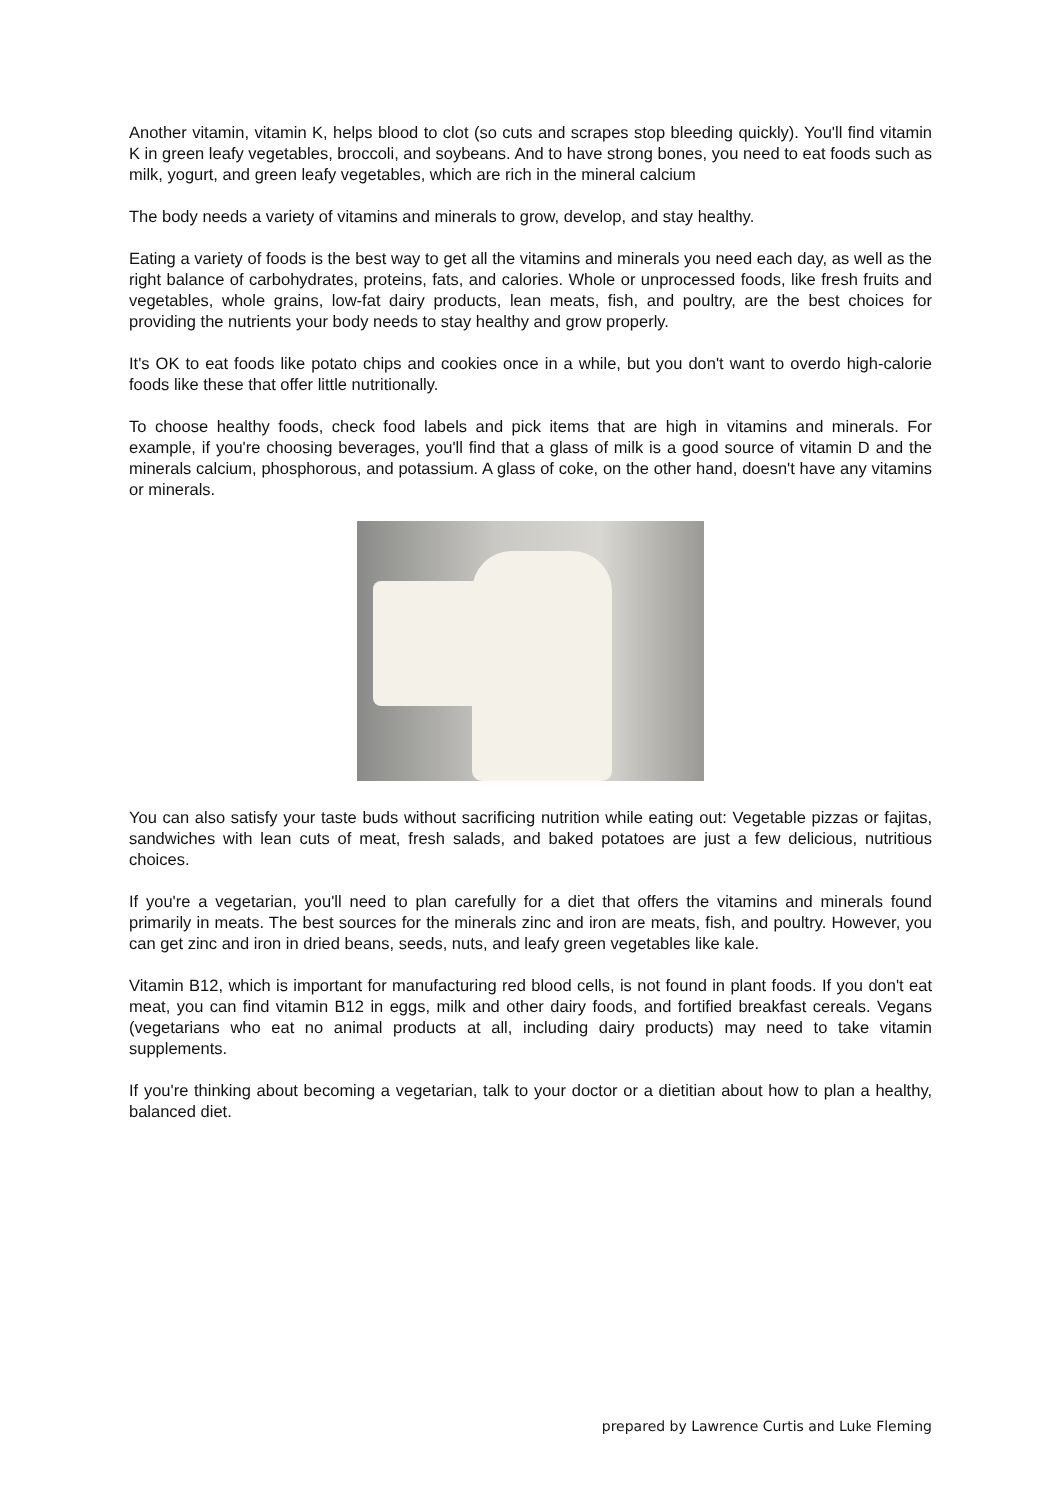Another vitamin, vitamin K, helps blood to clot (so cuts and scrapes stop bleeding quickly). You'll find vitamin K in green leafy vegetables, broccoli, and soybeans. And to have strong bones, you need to eat foods such as milk, yogurt, and green leafy vegetables, which are rich in the mineral calcium
The body needs a variety of vitamins and minerals to grow, develop, and stay healthy.
Eating a variety of foods is the best way to get all the vitamins and minerals you need each day, as well as the right balance of carbohydrates, proteins, fats, and calories. Whole or unprocessed foods, like fresh fruits and vegetables, whole grains, low-fat dairy products, lean meats, fish, and poultry, are the best choices for providing the nutrients your body needs to stay healthy and grow properly.
It's OK to eat foods like potato chips and cookies once in a while, but you don't want to overdo high-calorie foods like these that offer little nutritionally.
To choose healthy foods, check food labels and pick items that are high in vitamins and minerals. For example, if you're choosing beverages, you'll find that a glass of milk is a good source of vitamin D and the minerals calcium, phosphorous, and potassium. A glass of coke, on the other hand, doesn't have any vitamins or minerals.
You can also satisfy your taste buds without sacrificing nutrition while eating out: Vegetable pizzas or fajitas, sandwiches with lean cuts of meat, fresh salads, and baked potatoes are just a few delicious, nutritious choices.
If you're a vegetarian, you'll need to plan carefully for a diet that offers the vitamins and minerals found primarily in meats. The best sources for the minerals zinc and iron are meats, fish, and poultry. However, you can get zinc and iron in dried beans, seeds, nuts, and leafy green vegetables like kale.
Vitamin B12, which is important for manufacturing red blood cells, is not found in plant foods. If you don't eat meat, you can find vitamin B12 in eggs, milk and other dairy foods, and fortified breakfast cereals. Vegans (vegetarians who eat no animal products at all, including dairy products) may need to take vitamin supplements.
If you're thinking about becoming a vegetarian, talk to your doctor or a dietitian about how to plan a healthy, balanced diet.
prepared by Lawrence Curtis and Luke Fleming